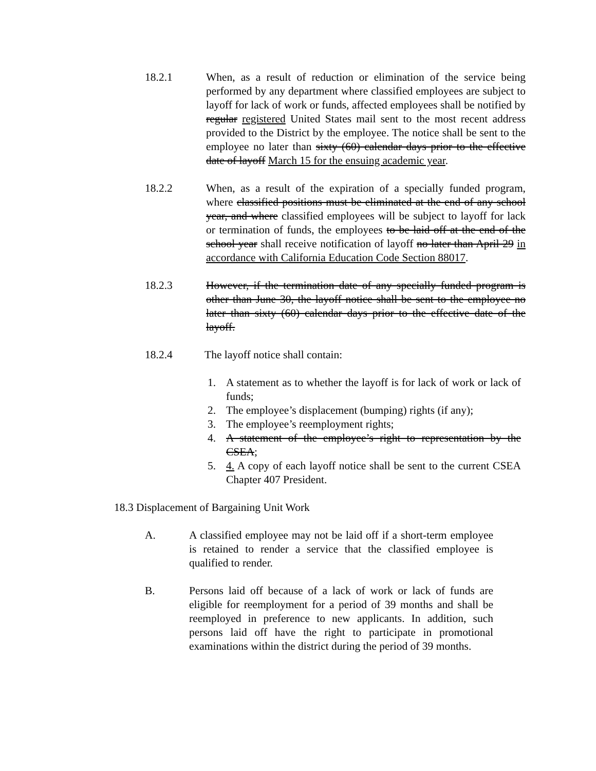18.2.1 When, as a result of reduction or elimination of the service being performed by any department where classified employees are subject to layoff for lack of work or funds, affected employees shall be notified by regular registered United States mail sent to the most recent address provided to the District by the employee. The notice shall be sent to the employee no later than sixty (60) calendar days prior to the effective date of layoff March 15 for the ensuing academic year.
18.2.2 When, as a result of the expiration of a specially funded program, where classified positions must be eliminated at the end of any school year, and where classified employees will be subject to layoff for lack or termination of funds, the employees to be laid off at the end of the school year shall receive notification of layoff no later than April 29 in accordance with California Education Code Section 88017.
18.2.3 However, if the termination date of any specially funded program is other than June 30, the layoff notice shall be sent to the employee no later than sixty (60) calendar days prior to the effective date of the layoff.
18.2.4 The layoff notice shall contain:
1. A statement as to whether the layoff is for lack of work or lack of funds;
2. The employee’s displacement (bumping) rights (if any);
3. The employee’s reemployment rights;
4. A statement of the employee’s right to representation by the CSEA;
5. 4. A copy of each layoff notice shall be sent to the current CSEA Chapter 407 President.
18.3 Displacement of Bargaining Unit Work
A. A classified employee may not be laid off if a short-term employee is retained to render a service that the classified employee is qualified to render.
B. Persons laid off because of a lack of work or lack of funds are eligible for reemployment for a period of 39 months and shall be reemployed in preference to new applicants. In addition, such persons laid off have the right to participate in promotional examinations within the district during the period of 39 months.